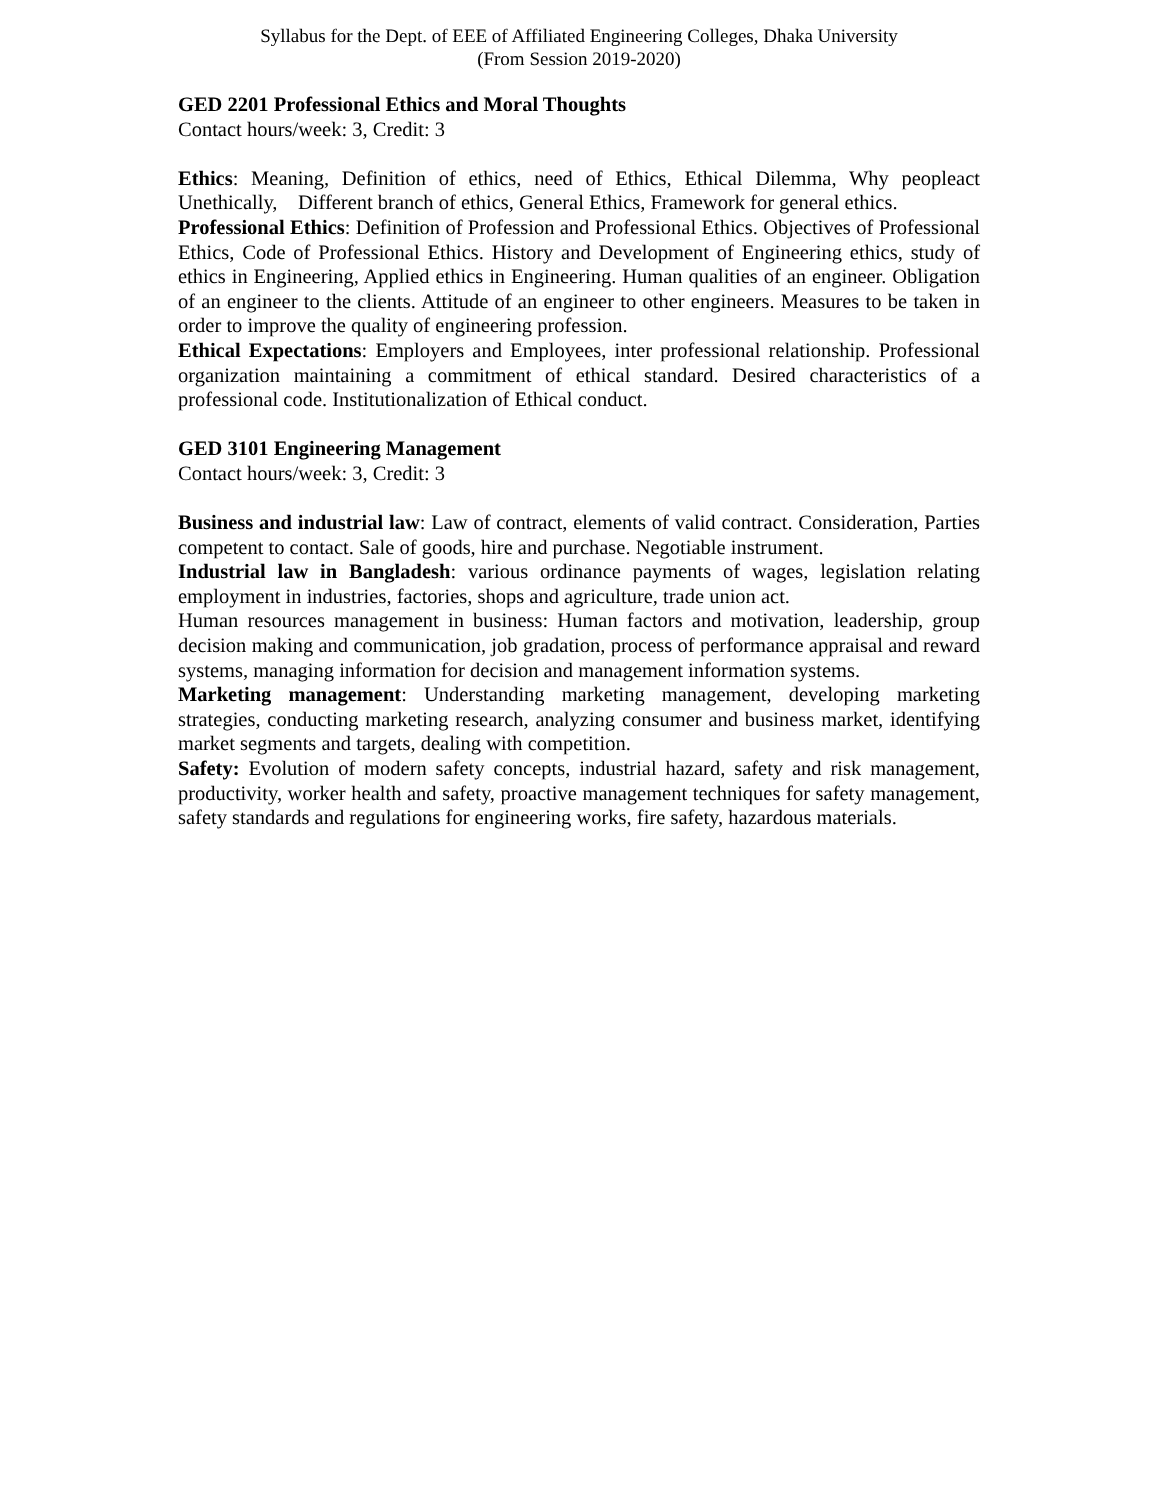Syllabus for the Dept. of EEE of Affiliated Engineering Colleges, Dhaka University
(From Session 2019-2020)
GED 2201 Professional Ethics and Moral Thoughts
Contact hours/week: 3, Credit: 3
Ethics: Meaning, Definition of ethics, need of Ethics, Ethical Dilemma, Why peopleact Unethically, Different branch of ethics, General Ethics, Framework for general ethics.
Professional Ethics: Definition of Profession and Professional Ethics. Objectives of Professional Ethics, Code of Professional Ethics. History and Development of Engineering ethics, study of ethics in Engineering, Applied ethics in Engineering. Human qualities of an engineer. Obligation of an engineer to the clients. Attitude of an engineer to other engineers. Measures to be taken in order to improve the quality of engineering profession.
Ethical Expectations: Employers and Employees, inter professional relationship. Professional organization maintaining a commitment of ethical standard. Desired characteristics of a professional code. Institutionalization of Ethical conduct.
GED 3101 Engineering Management
Contact hours/week: 3, Credit: 3
Business and industrial law: Law of contract, elements of valid contract. Consideration, Parties competent to contact. Sale of goods, hire and purchase. Negotiable instrument.
Industrial law in Bangladesh: various ordinance payments of wages, legislation relating employment in industries, factories, shops and agriculture, trade union act.
Human resources management in business: Human factors and motivation, leadership, group decision making and communication, job gradation, process of performance appraisal and reward systems, managing information for decision and management information systems.
Marketing management: Understanding marketing management, developing marketing strategies, conducting marketing research, analyzing consumer and business market, identifying market segments and targets, dealing with competition.
Safety: Evolution of modern safety concepts, industrial hazard, safety and risk management, productivity, worker health and safety, proactive management techniques for safety management, safety standards and regulations for engineering works, fire safety, hazardous materials.